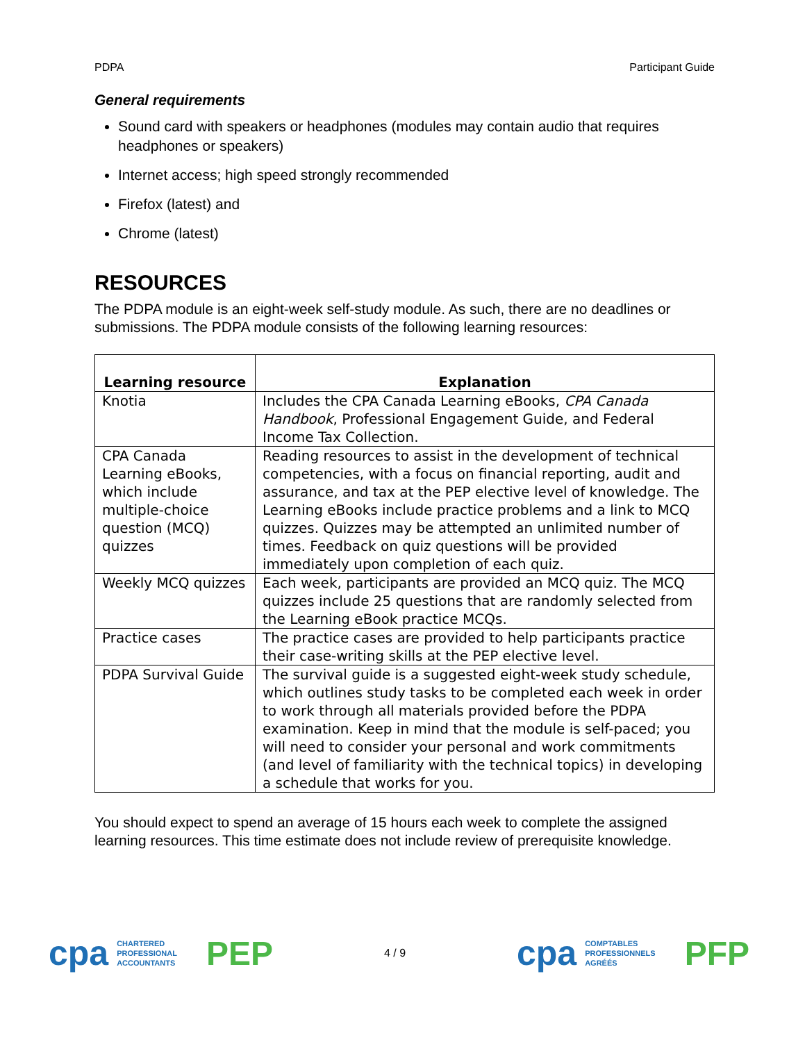PDPA Participant Guide
General requirements
Sound card with speakers or headphones (modules may contain audio that requires headphones or speakers)
Internet access; high speed strongly recommended
Firefox (latest) and
Chrome (latest)
RESOURCES
The PDPA module is an eight-week self-study module. As such, there are no deadlines or submissions. The PDPA module consists of the following learning resources:
| Learning resource | Explanation |
| --- | --- |
| Knotia | Includes the CPA Canada Learning eBooks, CPA Canada Handbook , Professional Engagement Guide, and Federal Income Tax Collection. |
| CPA Canada Learning eBooks, which include multiple-choice question (MCQ) quizzes | Reading resources to assist in the development of technical competencies, with a focus on financial reporting, audit and assurance, and tax at the PEP elective level of knowledge. The Learning eBooks include practice problems and a link to MCQ quizzes. Quizzes may be attempted an unlimited number of times. Feedback on quiz questions will be provided immediately upon completion of each quiz. |
| Weekly MCQ quizzes | Each week, participants are provided an MCQ quiz. The MCQ quizzes include 25 questions that are randomly selected from the Learning eBook practice MCQs. |
| Practice cases | The practice cases are provided to help participants practice their case-writing skills at the PEP elective level. |
| PDPA Survival Guide | The survival guide is a suggested eight-week study schedule, which outlines study tasks to be completed each week in order to work through all materials provided before the PDPA examination. Keep in mind that the module is self-paced; you will need to consider your personal and work commitments (and level of familiarity with the technical topics) in developing a schedule that works for you. |
You should expect to spend an average of 15 hours each week to complete the assigned learning resources. This time estimate does not include review of prerequisite knowledge.
cpa CHARTERED
PROFESSIONAL
ACCOUNTANTS PEP
4 / 9
cpa COMPTABLES
PROFESSIONNELS
AGRÉÉS PFP